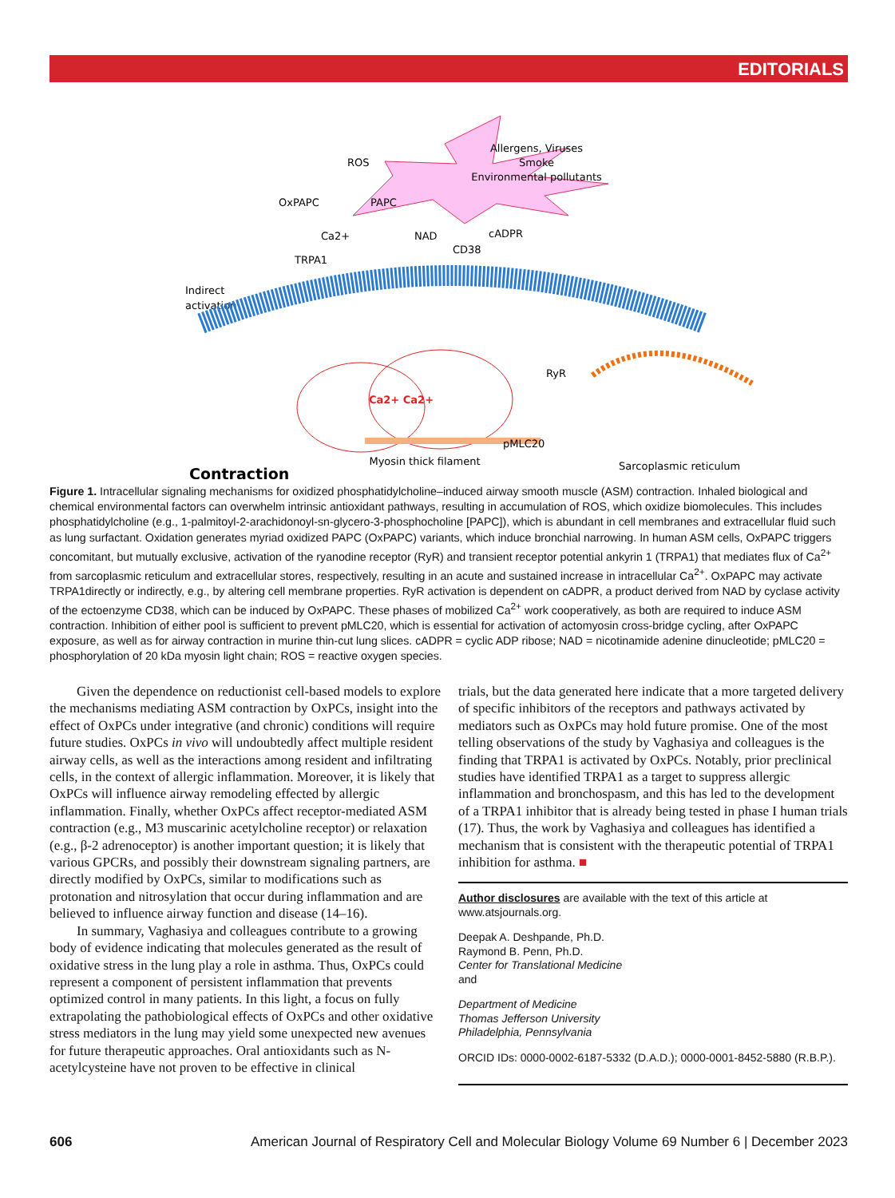EDITORIALS
Allergens, Viruses
Smoke
Environmental pollutants
ROS
OxPAPC
PAPC
Ca2+
NAD
cADPR
CD38
TRPA1
Indirect
activation
RyR
Ca2+ Ca2+
Sarcoplasmic reticulum
Contraction
pMLC20
Myosin thick filament
Figure 1. Intracellular signaling mechanisms for oxidized phosphatidylcholine–induced airway smooth muscle (ASM) contraction. Inhaled biological and chemical environmental factors can overwhelm intrinsic antioxidant pathways, resulting in accumulation of ROS, which oxidize biomolecules. This includes phosphatidylcholine (e.g., 1-palmitoyl-2-arachidonoyl-sn-glycero-3-phosphocholine [PAPC]), which is abundant in cell membranes and extracellular fluid such as lung surfactant. Oxidation generates myriad oxidized PAPC (OxPAPC) variants, which induce bronchial narrowing. In human ASM cells, OxPAPC triggers concomitant, but mutually exclusive, activation of the ryanodine receptor (RyR) and transient receptor potential ankyrin 1 (TRPA1) that mediates flux of Ca<sup>2+</sup> from sarcoplasmic reticulum and extracellular stores, respectively, resulting in an acute and sustained increase in intracellular Ca<sup>2+</sup>. OxPAPC may activate TRPA1directly or indirectly, e.g., by altering cell membrane properties. RyR activation is dependent on cADPR, a product derived from NAD by cyclase activity of the ectoenzyme CD38, which can be induced by OxPAPC. These phases of mobilized Ca<sup>2+</sup> work cooperatively, as both are required to induce ASM contraction. Inhibition of either pool is sufficient to prevent pMLC20, which is essential for activation of actomyosin cross-bridge cycling, after OxPAPC exposure, as well as for airway contraction in murine thin-cut lung slices. cADPR = cyclic ADP ribose; NAD = nicotinamide adenine dinucleotide; pMLC20 = phosphorylation of 20 kDa myosin light chain; ROS = reactive oxygen species.
Given the dependence on reductionist cell-based models to explore the mechanisms mediating ASM contraction by OxPCs, insight into the effect of OxPCs under integrative (and chronic) conditions will require future studies. OxPCs in vivo will undoubtedly affect multiple resident airway cells, as well as the interactions among resident and infiltrating cells, in the context of allergic inflammation. Moreover, it is likely that OxPCs will influence airway remodeling effected by allergic inflammation. Finally, whether OxPCs affect receptor-mediated ASM contraction (e.g., M3 muscarinic acetylcholine receptor) or relaxation (e.g., β-2 adrenoceptor) is another important question; it is likely that various GPCRs, and possibly their downstream signaling partners, are directly modified by OxPCs, similar to modifications such as protonation and nitrosylation that occur during inflammation and are believed to influence airway function and disease (14–16).
In summary, Vaghasiya and colleagues contribute to a growing body of evidence indicating that molecules generated as the result of oxidative stress in the lung play a role in asthma. Thus, OxPCs could represent a component of persistent inflammation that prevents optimized control in many patients. In this light, a focus on fully extrapolating the pathobiological effects of OxPCs and other oxidative stress mediators in the lung may yield some unexpected new avenues for future therapeutic approaches. Oral antioxidants such as N-acetylcysteine have not proven to be effective in clinical
trials, but the data generated here indicate that a more targeted delivery of specific inhibitors of the receptors and pathways activated by mediators such as OxPCs may hold future promise. One of the most telling observations of the study by Vaghasiya and colleagues is the finding that TRPA1 is activated by OxPCs. Notably, prior preclinical studies have identified TRPA1 as a target to suppress allergic inflammation and bronchospasm, and this has led to the development of a TRPA1 inhibitor that is already being tested in phase I human trials (17). Thus, the work by Vaghasiya and colleagues has identified a mechanism that is consistent with the therapeutic potential of TRPA1 inhibition for asthma. ■
Author disclosures are available with the text of this article at www.atsjournals.org.
Deepak A. Deshpande, Ph.D.
Raymond B. Penn, Ph.D.
Center for Translational Medicine
and
Department of Medicine
Thomas Jefferson University
Philadelphia, Pennsylvania
ORCID IDs: 0000-0002-6187-5332 (D.A.D.); 0000-0001-8452-5880 (R.B.P.).
606 American Journal of Respiratory Cell and Molecular Biology Volume 69 Number 6 | December 2023